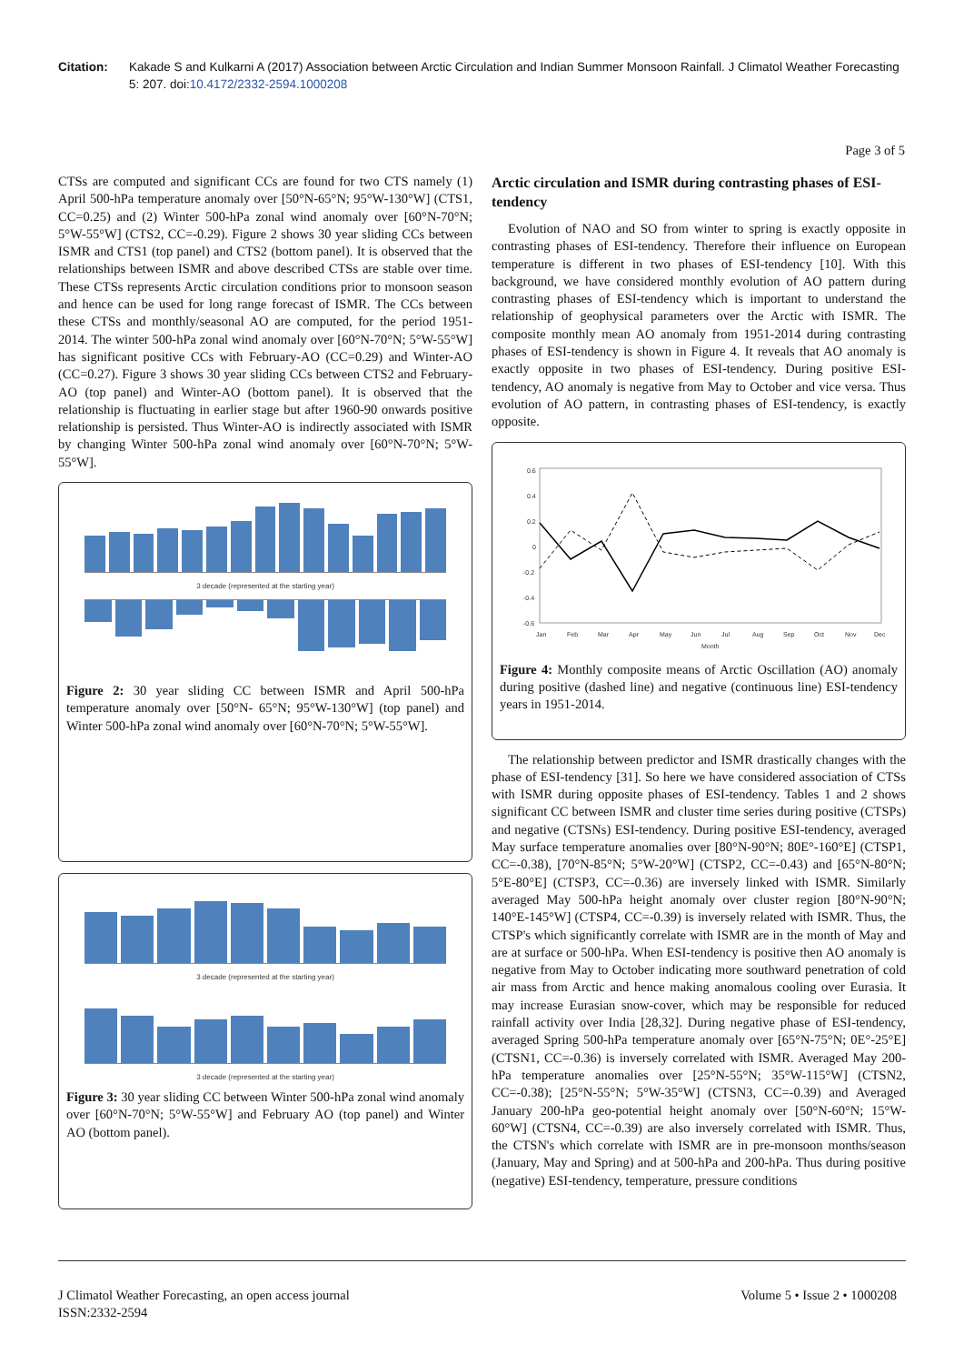Citation: Kakade S and Kulkarni A (2017) Association between Arctic Circulation and Indian Summer Monsoon Rainfall. J Climatol Weather Forecasting 5: 207. doi:10.4172/2332-2594.1000208
Page 3 of 5
CTSs are computed and significant CCs are found for two CTS namely (1) April 500-hPa temperature anomaly over [50°N-65°N; 95°W-130°W] (CTS1, CC=0.25) and (2) Winter 500-hPa zonal wind anomaly over [60°N-70°N; 5°W-55°W] (CTS2, CC=-0.29). Figure 2 shows 30 year sliding CCs between ISMR and CTS1 (top panel) and CTS2 (bottom panel). It is observed that the relationships between ISMR and above described CTSs are stable over time. These CTSs represents Arctic circulation conditions prior to monsoon season and hence can be used for long range forecast of ISMR. The CCs between these CTSs and monthly/seasonal AO are computed, for the period 1951-2014. The winter 500-hPa zonal wind anomaly over [60°N-70°N; 5°W-55°W] has significant positive CCs with February-AO (CC=0.29) and Winter-AO (CC=0.27). Figure 3 shows 30 year sliding CCs between CTS2 and February-AO (top panel) and Winter-AO (bottom panel). It is observed that the relationship is fluctuating in earlier stage but after 1960-90 onwards positive relationship is persisted. Thus Winter-AO is indirectly associated with ISMR by changing Winter 500-hPa zonal wind anomaly over [60°N-70°N; 5°W-55°W].
3 decade (represented at the starting year)
Figure 2: 30 year sliding CC between ISMR and April 500-hPa temperature anomaly over [50°N- 65°N; 95°W-130°W] (top panel) and Winter 500-hPa zonal wind anomaly over [60°N-70°N; 5°W-55°W].
3 decade (represented at the starting year)
3 decade (represented at the starting year)
Figure 3: 30 year sliding CC between Winter 500-hPa zonal wind anomaly over [60°N-70°N; 5°W-55°W] and February AO (top panel) and Winter AO (bottom panel).
Arctic circulation and ISMR during contrasting phases of ESI-tendency
Evolution of NAO and SO from winter to spring is exactly opposite in contrasting phases of ESI-tendency. Therefore their influence on European temperature is different in two phases of ESI-tendency [10]. With this background, we have considered monthly evolution of AO pattern during contrasting phases of ESI-tendency which is important to understand the relationship of geophysical parameters over the Arctic with ISMR. The composite monthly mean AO anomaly from 1951-2014 during contrasting phases of ESI-tendency is shown in Figure 4. It reveals that AO anomaly is exactly opposite in two phases of ESI-tendency. During positive ESI-tendency, AO anomaly is negative from May to October and vice versa. Thus evolution of AO pattern, in contrasting phases of ESI-tendency, is exactly opposite.
0.6
0.4
0.2
0
-0.2
-0.4
-0.6
Jan
Feb
Mar
Apr
May
Jun
Jul
Aug
Sep
Oct
Nov
Dec
Month
Figure 4: Monthly composite means of Arctic Oscillation (AO) anomaly during positive (dashed line) and negative (continuous line) ESI-tendency years in 1951-2014.
The relationship between predictor and ISMR drastically changes with the phase of ESI-tendency [31]. So here we have considered association of CTSs with ISMR during opposite phases of ESI-tendency. Tables 1 and 2 shows significant CC between ISMR and cluster time series during positive (CTSPs) and negative (CTSNs) ESI-tendency. During positive ESI-tendency, averaged May surface temperature anomalies over [80°N-90°N; 80E°-160°E] (CTSP1, CC=-0.38), [70°N-85°N; 5°W-20°W] (CTSP2, CC=-0.43) and [65°N-80°N; 5°E-80°E] (CTSP3, CC=-0.36) are inversely linked with ISMR. Similarly averaged May 500-hPa height anomaly over cluster region [80°N-90°N; 140°E-145°W] (CTSP4, CC=-0.39) is inversely related with ISMR. Thus, the CTSP's which significantly correlate with ISMR are in the month of May and are at surface or 500-hPa. When ESI-tendency is positive then AO anomaly is negative from May to October indicating more southward penetration of cold air mass from Arctic and hence making anomalous cooling over Eurasia. It may increase Eurasian snow-cover, which may be responsible for reduced rainfall activity over India [28,32]. During negative phase of ESI-tendency, averaged Spring 500-hPa temperature anomaly over [65°N-75°N; 0E°-25°E] (CTSN1, CC=-0.36) is inversely correlated with ISMR. Averaged May 200-hPa temperature anomalies over [25°N-55°N; 35°W-115°W] (CTSN2, CC=-0.38); [25°N-55°N; 5°W-35°W] (CTSN3, CC=-0.39) and Averaged January 200-hPa geo-potential height anomaly over [50°N-60°N; 15°W-60°W] (CTSN4, CC=-0.39) are also inversely correlated with ISMR. Thus, the CTSN's which correlate with ISMR are in pre-monsoon months/season (January, May and Spring) and at 500-hPa and 200-hPa. Thus during positive (negative) ESI-tendency, temperature, pressure conditions
J Climatol Weather Forecasting, an open access journal
ISSN:2332-2594
Volume 5 • Issue 2 • 1000208